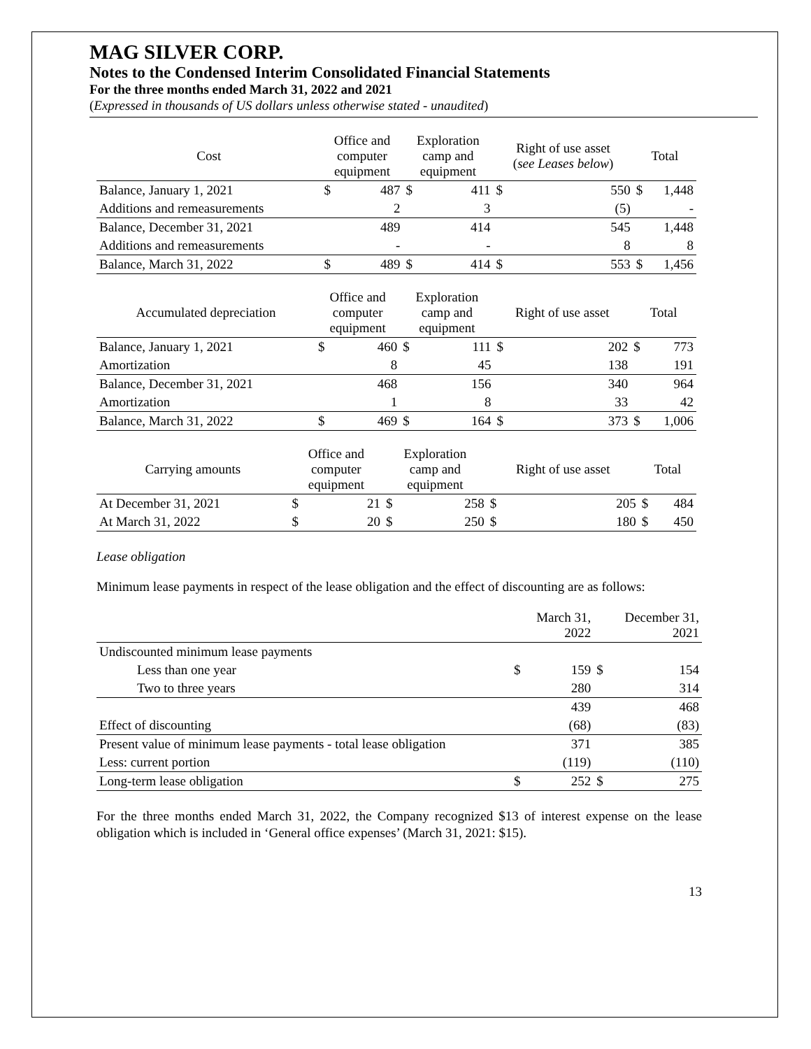MAG SILVER CORP.
Notes to the Condensed Interim Consolidated Financial Statements
For the three months ended March 31, 2022 and 2021
(Expressed in thousands of US dollars unless otherwise stated - unaudited)
| Cost | Office and computer equipment | | Exploration camp and equipment | | Right of use asset ( see Leases below ) | | Total | |
| Balance, January 1, 2021 | $ | 487 | $ | 411 | $ | 550 | $ | 1,448 |
| Additions and remeasurements | | 2 | | 3 | | (5) | | - |
| Balance, December 31, 2021 | | 489 | | 414 | | 545 | | 1,448 |
| Additions and remeasurements | | - | | - | | 8 | | 8 |
| Balance, March 31, 2022 | $ | 489 | $ | 414 | $ | 553 | $ | 1,456 |
| Accumulated depreciation | Office and computer equipment | | Exploration camp and equipment | | Right of use asset | | Total | |
| Balance, January 1, 2021 | $ | 460 | $ | 111 | $ | 202 | $ | 773 |
| Amortization | | 8 | | 45 | | 138 | | 191 |
| Balance, December 31, 2021 | | 468 | | 156 | | 340 | | 964 |
| Amortization | | 1 | | 8 | | 33 | | 42 |
| Balance, March 31, 2022 | $ | 469 | $ | 164 | $ | 373 | $ | 1,006 |
| Carrying amounts | Office and computer equipment | | Exploration camp and equipment | | Right of use asset | | Total | |
| At December 31, 2021 | $ | 21 | $ | 258 | $ | 205 | $ | 484 |
| At March 31, 2022 | $ | 20 | $ | 250 | $ | 180 | $ | 450 |
Lease obligation
Minimum lease payments in respect of the lease obligation and the effect of discounting are as follows:
| | | March 31, 2022 | | December 31, 2021 |
| Undiscounted minimum lease payments | | | | |
| Less than one year | $ | 159 | $ | 154 |
| Two to three years | | 280 | | 314 |
| | | 439 | | 468 |
| Effect of discounting | | (68) | | (83) |
| Present value of minimum lease payments - total lease obligation | | 371 | | 385 |
| Less: current portion | | (119) | | (110) |
| Long-term lease obligation | $ | 252 | $ | 275 |
For the three months ended March 31, 2022, the Company recognized $13 of interest expense on the lease obligation which is included in ‘General office expenses’ (March 31, 2021: $15).
13